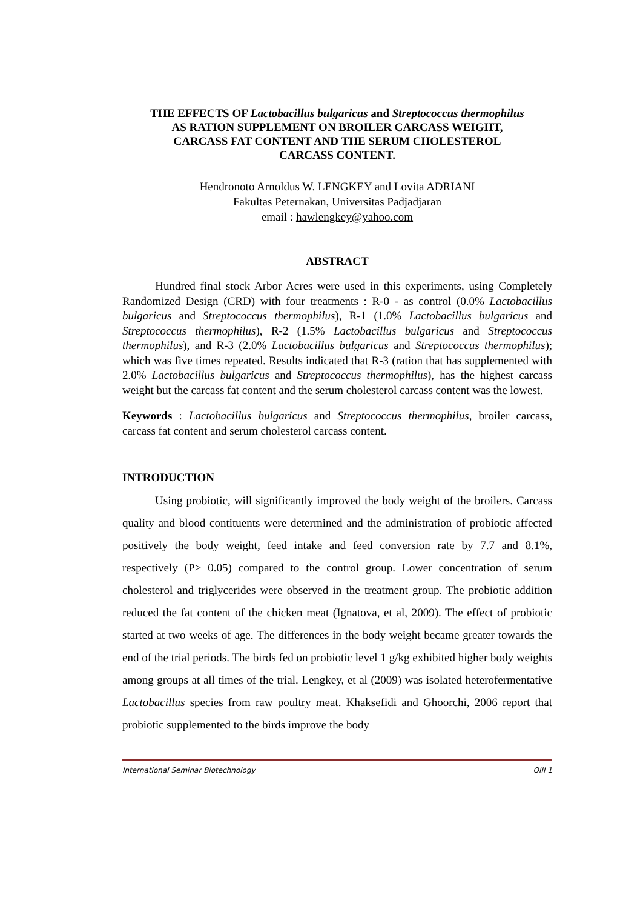THE EFFECTS OF Lactobacillus bulgaricus and Streptococcus thermophilus
AS RATION SUPPLEMENT ON BROILER CARCASS WEIGHT,
CARCASS FAT CONTENT AND THE SERUM CHOLESTEROL
CARCASS CONTENT.
Hendronoto Arnoldus W. LENGKEY and Lovita ADRIANI
Fakultas Peternakan, Universitas Padjadjaran
email : hawlengkey@yahoo.com
ABSTRACT
Hundred final stock Arbor Acres were used in this experiments, using Completely Randomized Design (CRD) with four treatments : R-0 - as control (0.0% Lactobacillus bulgaricus and Streptococcus thermophilus), R-1 (1.0% Lactobacillus bulgaricus and Streptococcus thermophilus), R-2 (1.5% Lactobacillus bulgaricus and Streptococcus thermophilus), and R-3 (2.0% Lactobacillus bulgaricus and Streptococcus thermophilus); which was five times repeated. Results indicated that R-3 (ration that has supplemented with 2.0% Lactobacillus bulgaricus and Streptococcus thermophilus), has the highest carcass weight but the carcass fat content and the serum cholesterol carcass content was the lowest.
Keywords : Lactobacillus bulgaricus and Streptococcus thermophilus, broiler carcass, carcass fat content and serum cholesterol carcass content.
INTRODUCTION
Using probiotic, will significantly improved the body weight of the broilers. Carcass quality and blood contituents were determined and the administration of probiotic affected positively the body weight, feed intake and feed conversion rate by 7.7 and 8.1%, respectively (P> 0.05) compared to the control group. Lower concentration of serum cholesterol and triglycerides were observed in the treatment group. The probiotic addition reduced the fat content of the chicken meat (Ignatova, et al, 2009). The effect of probiotic started at two weeks of age. The differences in the body weight became greater towards the end of the trial periods. The birds fed on probiotic level 1 g/kg exhibited higher body weights among groups at all times of the trial. Lengkey, et al (2009) was isolated heterofermentative Lactobacillus species from raw poultry meat. Khaksefidi and Ghoorchi, 2006 report that probiotic supplemented to the birds improve the body
International Seminar Biotechnology OIII 1